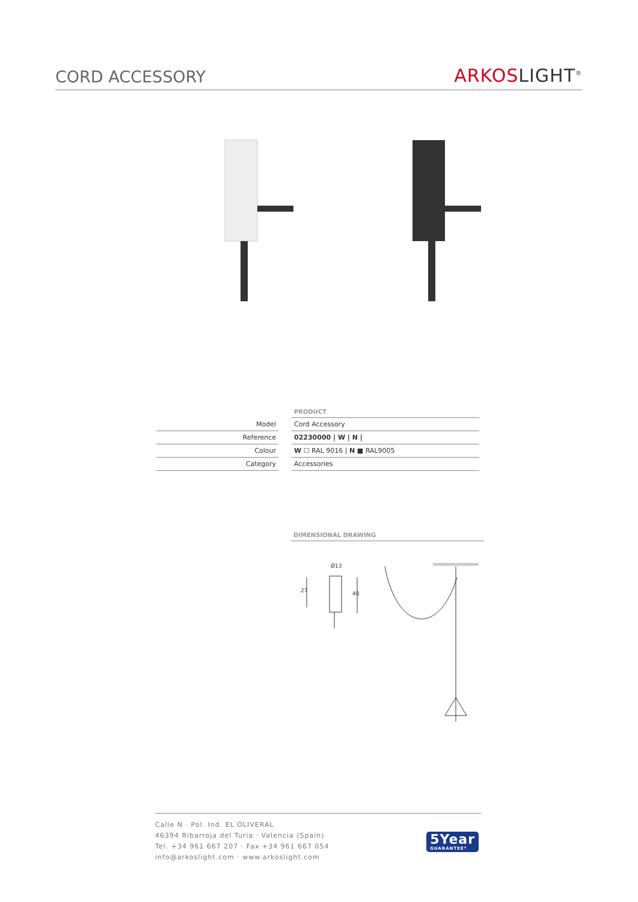CORD ACCESSORY
ARKOSLIGHT<sup>®</sup>
| | | PRODUCT |
| Model | | Cord Accessory |
| Reference | | 02230000 / W / N / |
| Colour | | W ☐ RAL 9016 / N ■ RAL9005 |
| Category | | Accessories |
DIMENSIONAL DRAWING
Ø13
27
40
Calle N · Pol. Ind. EL OLIVERAL
46394 Ribarroja del Turia · Valencia (Spain)
Tel. +34 961 667 207 · Fax +34 961 667 054
info@arkoslight.com · www.arkoslight.com
5Year
GUARANTEE*